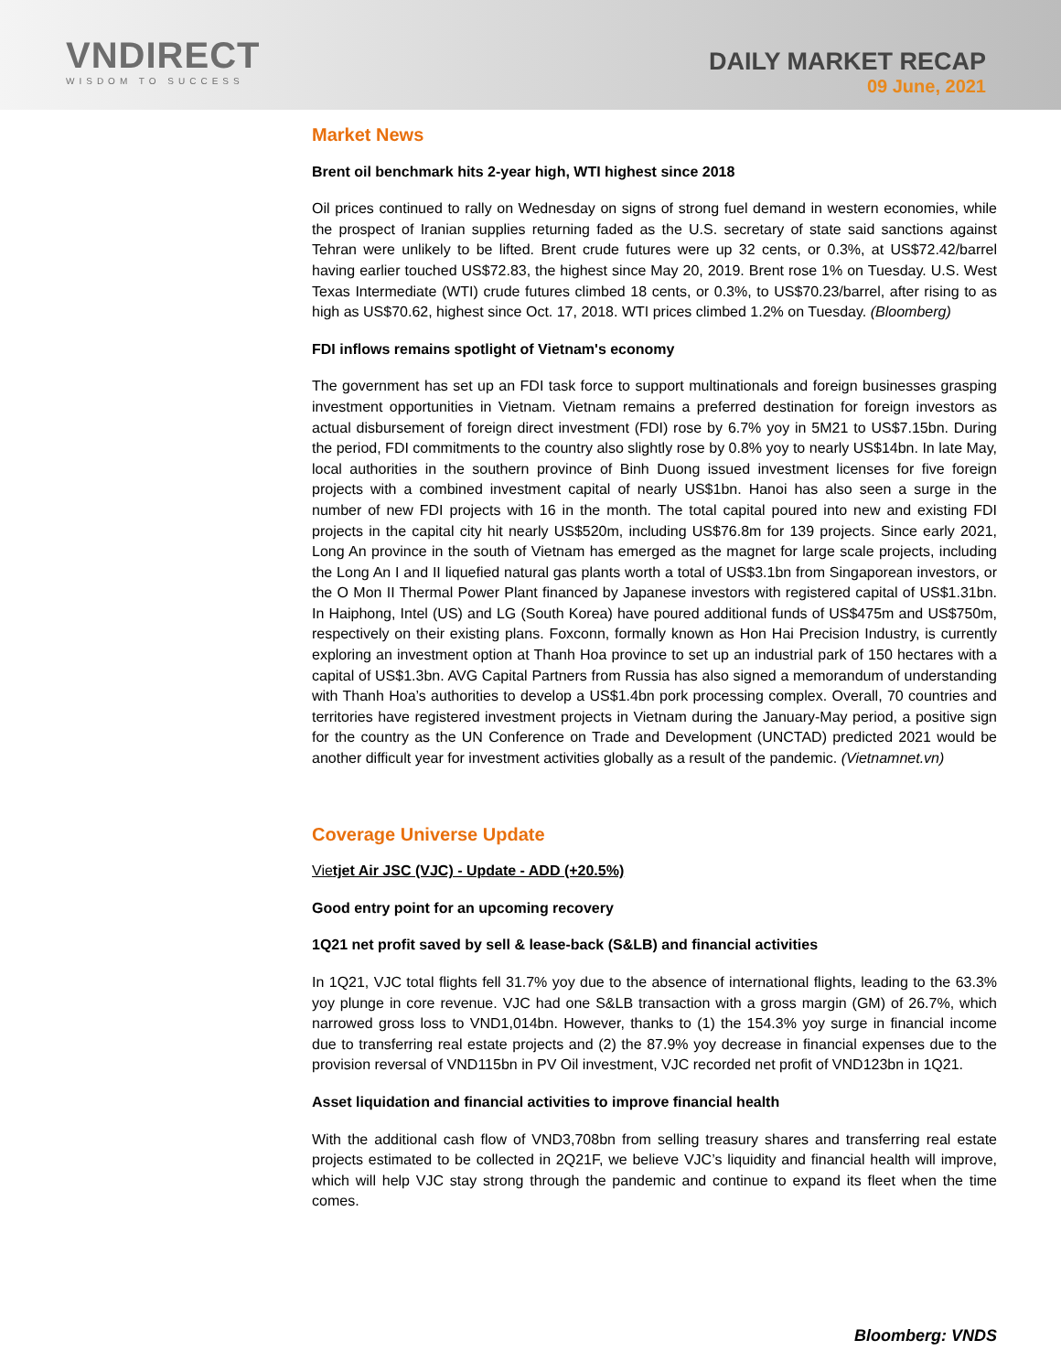VNDIRECT
WISDOM TO SUCCESS
DAILY MARKET RECAP
09 June, 2021
Market News
Brent oil benchmark hits 2-year high, WTI highest since 2018
Oil prices continued to rally on Wednesday on signs of strong fuel demand in western economies, while the prospect of Iranian supplies returning faded as the U.S. secretary of state said sanctions against Tehran were unlikely to be lifted. Brent crude futures were up 32 cents, or 0.3%, at US$72.42/barrel having earlier touched US$72.83, the highest since May 20, 2019. Brent rose 1% on Tuesday. U.S. West Texas Intermediate (WTI) crude futures climbed 18 cents, or 0.3%, to US$70.23/barrel, after rising to as high as US$70.62, highest since Oct. 17, 2018. WTI prices climbed 1.2% on Tuesday. (Bloomberg)
FDI inflows remains spotlight of Vietnam's economy
The government has set up an FDI task force to support multinationals and foreign businesses grasping investment opportunities in Vietnam. Vietnam remains a preferred destination for foreign investors as actual disbursement of foreign direct investment (FDI) rose by 6.7% yoy in 5M21 to US$7.15bn. During the period, FDI commitments to the country also slightly rose by 0.8% yoy to nearly US$14bn. In late May, local authorities in the southern province of Binh Duong issued investment licenses for five foreign projects with a combined investment capital of nearly US$1bn. Hanoi has also seen a surge in the number of new FDI projects with 16 in the month. The total capital poured into new and existing FDI projects in the capital city hit nearly US$520m, including US$76.8m for 139 projects. Since early 2021, Long An province in the south of Vietnam has emerged as the magnet for large scale projects, including the Long An I and II liquefied natural gas plants worth a total of US$3.1bn from Singaporean investors, or the O Mon II Thermal Power Plant financed by Japanese investors with registered capital of US$1.31bn. In Haiphong, Intel (US) and LG (South Korea) have poured additional funds of US$475m and US$750m, respectively on their existing plans. Foxconn, formally known as Hon Hai Precision Industry, is currently exploring an investment option at Thanh Hoa province to set up an industrial park of 150 hectares with a capital of US$1.3bn. AVG Capital Partners from Russia has also signed a memorandum of understanding with Thanh Hoa’s authorities to develop a US$1.4bn pork processing complex. Overall, 70 countries and territories have registered investment projects in Vietnam during the January-May period, a positive sign for the country as the UN Conference on Trade and Development (UNCTAD) predicted 2021 would be another difficult year for investment activities globally as a result of the pandemic. (Vietnamnet.vn)
Coverage Universe Update
Vietjet Air JSC (VJC) - Update - ADD (+20.5%)
Good entry point for an upcoming recovery
1Q21 net profit saved by sell & lease-back (S&LB) and financial activities
In 1Q21, VJC total flights fell 31.7% yoy due to the absence of international flights, leading to the 63.3% yoy plunge in core revenue. VJC had one S&LB transaction with a gross margin (GM) of 26.7%, which narrowed gross loss to VND1,014bn. However, thanks to (1) the 154.3% yoy surge in financial income due to transferring real estate projects and (2) the 87.9% yoy decrease in financial expenses due to the provision reversal of VND115bn in PV Oil investment, VJC recorded net profit of VND123bn in 1Q21.
Asset liquidation and financial activities to improve financial health
With the additional cash flow of VND3,708bn from selling treasury shares and transferring real estate projects estimated to be collected in 2Q21F, we believe VJC’s liquidity and financial health will improve, which will help VJC stay strong through the pandemic and continue to expand its fleet when the time comes.
Bloomberg: VNDS